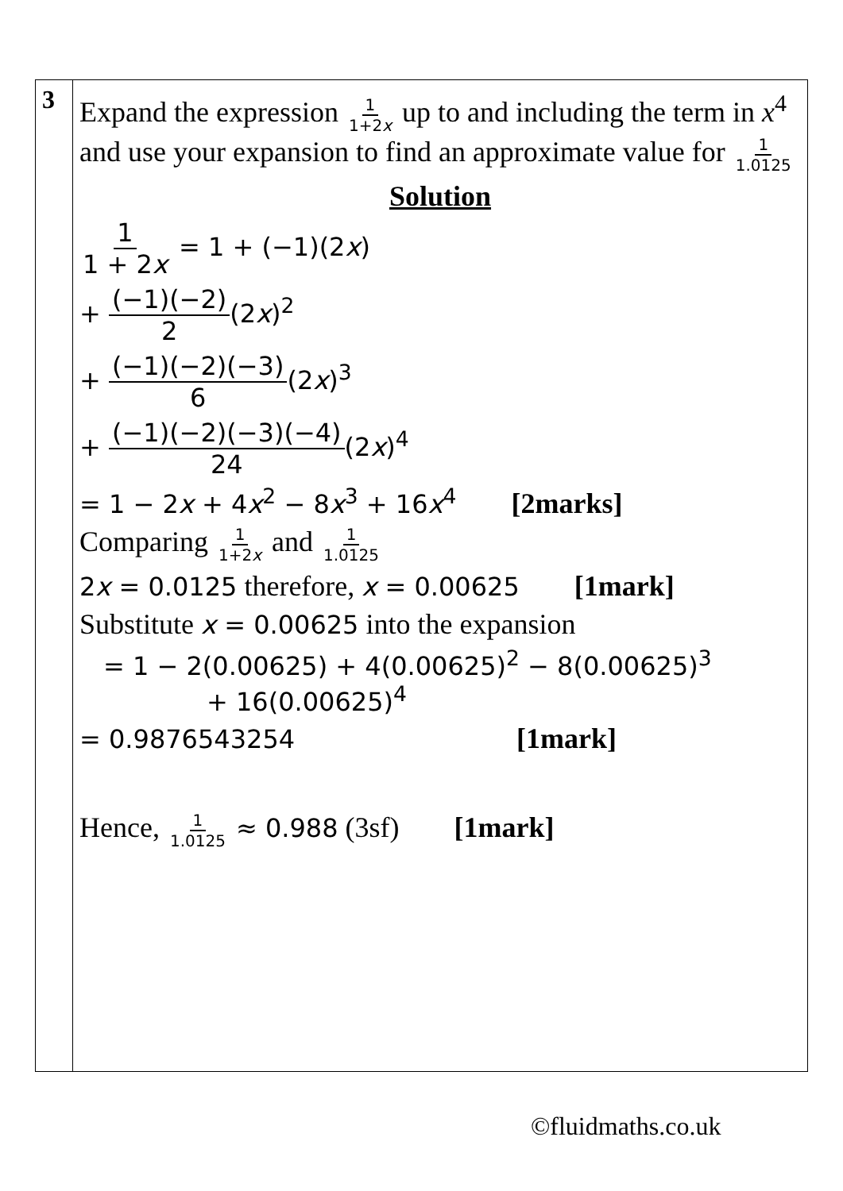| 3 | Expand the expression 1 1+2 x up to and including the term in x<sup>4</sup> and use your expansion to find an approximate value for 1 1.0125 Solution 1 1 + 2 x = 1 + (−1)(2 x ) + (−1)(−2) 2 (2 x )<sup>2</sup> + (−1)(−2)(−3) 6 (2 x )<sup>3</sup> + (−1)(−2)(−3)(−4) 24 (2 x )<sup>4</sup> = 1 − 2 x + 4 x<sup>2</sup> − 8 x<sup>3</sup> + 16 x<sup>4</sup> [2marks] Comparing 1 1+2 x and 1 1.0125 2 x = 0.0125 therefore, x = 0.00625 [1mark] Substitute x = 0.00625 into the expansion = 1 − 2(0.00625) + 4(0.00625)<sup>2</sup> − 8(0.00625)<sup>3</sup> + 16(0.00625)<sup>4</sup> = 0.9876543254 [1mark] Hence, 1 1.0125 ≈ 0.988 (3sf) [1mark] |
©fluidmaths.co.uk